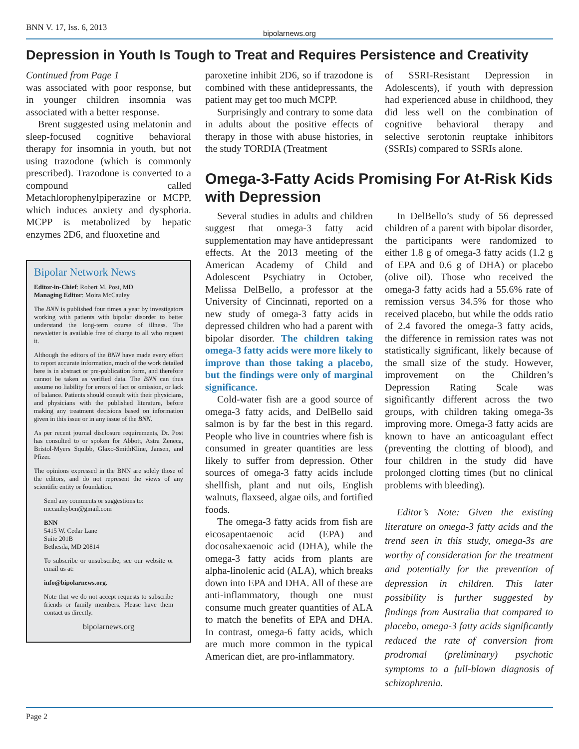BNN V. 17, Iss. 6, 2013
bipolarnews.org
Depression in Youth Is Tough to Treat and Requires Persistence and Creativity
Continued from Page 1
was associated with poor response, but in younger children insomnia was associated with a better response.
Brent suggested using melatonin and sleep-focused cognitive behavioral therapy for insomnia in youth, but not using trazodone (which is commonly prescribed). Trazodone is converted to a compound called Metachlorophenylpiperazine or MCPP, which induces anxiety and dysphoria. MCPP is metabolized by hepatic enzymes 2D6, and fluoxetine and
Bipolar Network News
Editor-in-Chief: Robert M. Post, MD
Managing Editor: Moira McCauley
The BNN is published four times a year by investigators working with patients with bipolar disorder to better understand the long-term course of illness. The newsletter is available free of charge to all who request it.
Although the editors of the BNN have made every effort to report accurate information, much of the work detailed here is in abstract or pre-publication form, and therefore cannot be taken as verified data. The BNN can thus assume no liability for errors of fact or omission, or lack of balance. Patients should consult with their physicians, and physicians with the published literature, before making any treatment decisions based on information given in this issue or in any issue of the BNN.
As per recent journal disclosure requirements, Dr. Post has consulted to or spoken for Abbott, Astra Zeneca, Bristol-Myers Squibb, Glaxo-SmithKline, Jansen, and Pfizer.
The opinions expressed in the BNN are solely those of the editors, and do not represent the views of any scientific entity or foundation.
Send any comments or suggestions to:
mccauleybcn@gmail.com
BNN
5415 W. Cedar Lane
Suite 201B
Bethesda, MD 20814
To subscribe or unsubscribe, see our website or email us at:
info@bipolarnews.org.
Note that we do not accept requests to subscribe friends or family members. Please have them contact us directly.
bipolarnews.org
paroxetine inhibit 2D6, so if trazodone is combined with these antidepressants, the patient may get too much MCPP.
Surprisingly and contrary to some data in adults about the positive effects of therapy in those with abuse histories, in the study TORDIA (Treatment
of SSRI-Resistant Depression in Adolescents), if youth with depression had experienced abuse in childhood, they did less well on the combination of cognitive behavioral therapy and selective serotonin reuptake inhibitors (SSRIs) compared to SSRIs alone.
Omega-3-Fatty Acids Promising For At-Risk Kids with Depression
Several studies in adults and children suggest that omega-3 fatty acid supplementation may have antidepressant effects. At the 2013 meeting of the American Academy of Child and Adolescent Psychiatry in October, Melissa DelBello, a professor at the University of Cincinnati, reported on a new study of omega-3 fatty acids in depressed children who had a parent with bipolar disorder. The children taking omega-3 fatty acids were more likely to improve than those taking a placebo, but the findings were only of marginal significance.
Cold-water fish are a good source of omega-3 fatty acids, and DelBello said salmon is by far the best in this regard. People who live in countries where fish is consumed in greater quantities are less likely to suffer from depression. Other sources of omega-3 fatty acids include shellfish, plant and nut oils, English walnuts, flaxseed, algae oils, and fortified foods.
The omega-3 fatty acids from fish are eicosapentaenoic acid (EPA) and docosahexaenoic acid (DHA), while the omega-3 fatty acids from plants are alpha-linolenic acid (ALA), which breaks down into EPA and DHA. All of these are anti-inflammatory, though one must consume much greater quantities of ALA to match the benefits of EPA and DHA. In contrast, omega-6 fatty acids, which are much more common in the typical American diet, are pro-inflammatory.
In DelBello’s study of 56 depressed children of a parent with bipolar disorder, the participants were randomized to either 1.8 g of omega-3 fatty acids (1.2 g of EPA and 0.6 g of DHA) or placebo (olive oil). Those who received the omega-3 fatty acids had a 55.6% rate of remission versus 34.5% for those who received placebo, but while the odds ratio of 2.4 favored the omega-3 fatty acids, the difference in remission rates was not statistically significant, likely because of the small size of the study. However, improvement on the Children’s Depression Rating Scale was significantly different across the two groups, with children taking omega-3s improving more. Omega-3 fatty acids are known to have an anticoagulant effect (preventing the clotting of blood), and four children in the study did have prolonged clotting times (but no clinical problems with bleeding).
Editor’s Note: Given the existing literature on omega-3 fatty acids and the trend seen in this study, omega-3s are worthy of consideration for the treatment and potentially for the prevention of depression in children. This later possibility is further suggested by findings from Australia that compared to placebo, omega-3 fatty acids significantly reduced the rate of conversion from prodromal (preliminary) psychotic symptoms to a full-blown diagnosis of schizophrenia.
Page 2